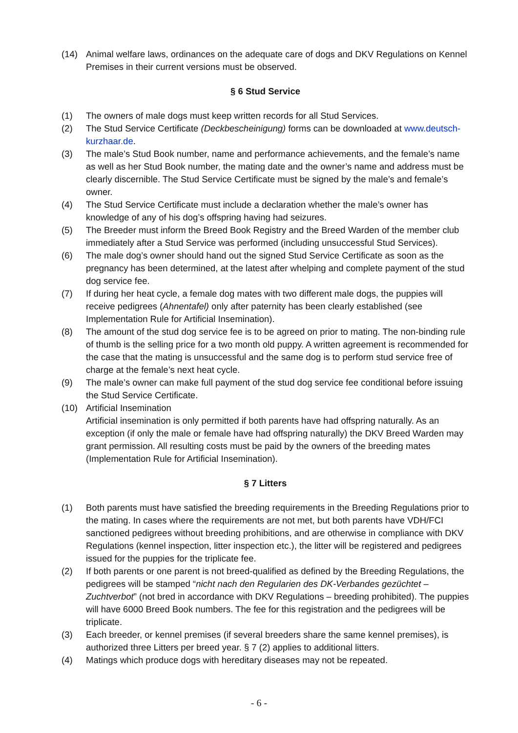(14) Animal welfare laws, ordinances on the adequate care of dogs and DKV Regulations on Kennel Premises in their current versions must be observed.
§ 6 Stud Service
(1) The owners of male dogs must keep written records for all Stud Services.
(2) The Stud Service Certificate (Deckbescheinigung) forms can be downloaded at www.deutsch-kurzhaar.de.
(3) The male’s Stud Book number, name and performance achievements, and the female’s name as well as her Stud Book number, the mating date and the owner’s name and address must be clearly discernible. The Stud Service Certificate must be signed by the male’s and female’s owner.
(4) The Stud Service Certificate must include a declaration whether the male’s owner has knowledge of any of his dog’s offspring having had seizures.
(5) The Breeder must inform the Breed Book Registry and the Breed Warden of the member club immediately after a Stud Service was performed (including unsuccessful Stud Services).
(6) The male dog’s owner should hand out the signed Stud Service Certificate as soon as the pregnancy has been determined, at the latest after whelping and complete payment of the stud dog service fee.
(7) If during her heat cycle, a female dog mates with two different male dogs, the puppies will receive pedigrees (Ahnentafel) only after paternity has been clearly established (see Implementation Rule for Artificial Insemination).
(8) The amount of the stud dog service fee is to be agreed on prior to mating. The non-binding rule of thumb is the selling price for a two month old puppy. A written agreement is recommended for the case that the mating is unsuccessful and the same dog is to perform stud service free of charge at the female’s next heat cycle.
(9) The male’s owner can make full payment of the stud dog service fee conditional before issuing the Stud Service Certificate.
(10) Artificial Insemination
Artificial insemination is only permitted if both parents have had offspring naturally. As an exception (if only the male or female have had offspring naturally) the DKV Breed Warden may grant permission. All resulting costs must be paid by the owners of the breeding mates (Implementation Rule for Artificial Insemination).
§ 7 Litters
(1) Both parents must have satisfied the breeding requirements in the Breeding Regulations prior to the mating. In cases where the requirements are not met, but both parents have VDH/FCI sanctioned pedigrees without breeding prohibitions, and are otherwise in compliance with DKV Regulations (kennel inspection, litter inspection etc.), the litter will be registered and pedigrees issued for the puppies for the triplicate fee.
(2) If both parents or one parent is not breed-qualified as defined by the Breeding Regulations, the pedigrees will be stamped “nicht nach den Regularien des DK-Verbandes gezüchtet – Zuchtverbot” (not bred in accordance with DKV Regulations – breeding prohibited). The puppies will have 6000 Breed Book numbers. The fee for this registration and the pedigrees will be triplicate.
(3) Each breeder, or kennel premises (if several breeders share the same kennel premises), is authorized three Litters per breed year. § 7 (2) applies to additional litters.
(4) Matings which produce dogs with hereditary diseases may not be repeated.
- 6 -